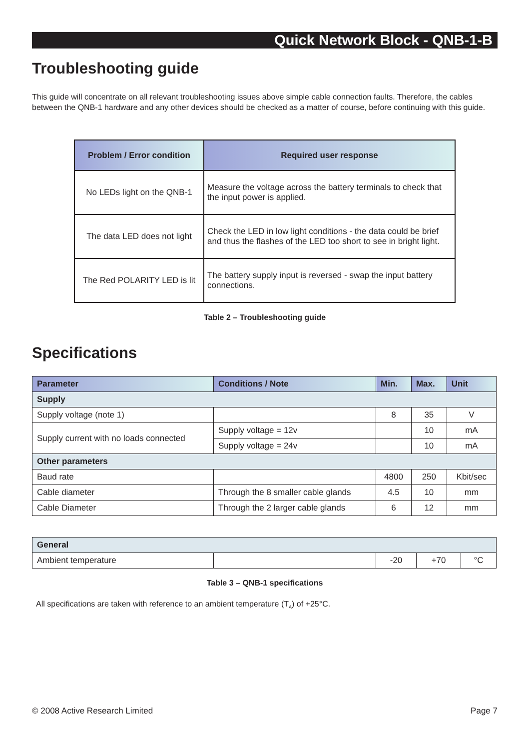Quick Network Block - QNB-1-B
Troubleshooting guide
This guide will concentrate on all relevant troubleshooting issues above simple cable connection faults. Therefore, the cables between the QNB-1 hardware and any other devices should be checked as a matter of course, before continuing with this guide.
| Problem / Error condition | Required user response |
| --- | --- |
| No LEDs light on the QNB-1 | Measure the voltage across the battery terminals to check that the input power is applied. |
| The data LED does not light | Check the LED in low light conditions - the data could be brief and thus the flashes of the LED too short to see in bright light. |
| The Red POLARITY LED is lit | The battery supply input is reversed - swap the input battery connections. |
Table 2 – Troubleshooting guide
Specifications
| Parameter | Conditions / Note | Min. | Max. | Unit |
| --- | --- | --- | --- | --- |
| Supply | | | | |
| Supply voltage (note 1) | | 8 | 35 | V |
| Supply current with no loads connected | Supply voltage = 12v | | 10 | mA |
| | Supply voltage = 24v | | 10 | mA |
| Other parameters | | | | |
| Baud rate | | 4800 | 250 | Kbit/sec |
| Cable diameter | Through the 8 smaller cable glands | 4.5 | 10 | mm |
| Cable Diameter | Through the 2 larger cable glands | 6 | 12 | mm |
| General | | | | |
| Ambient temperature | | -20 | +70 | °C |
Table 3 – QNB-1 specifications
All specifications are taken with reference to an ambient temperature (T<sub>A</sub>) of +25°C.
© 2008 Active Research Limited Page 7